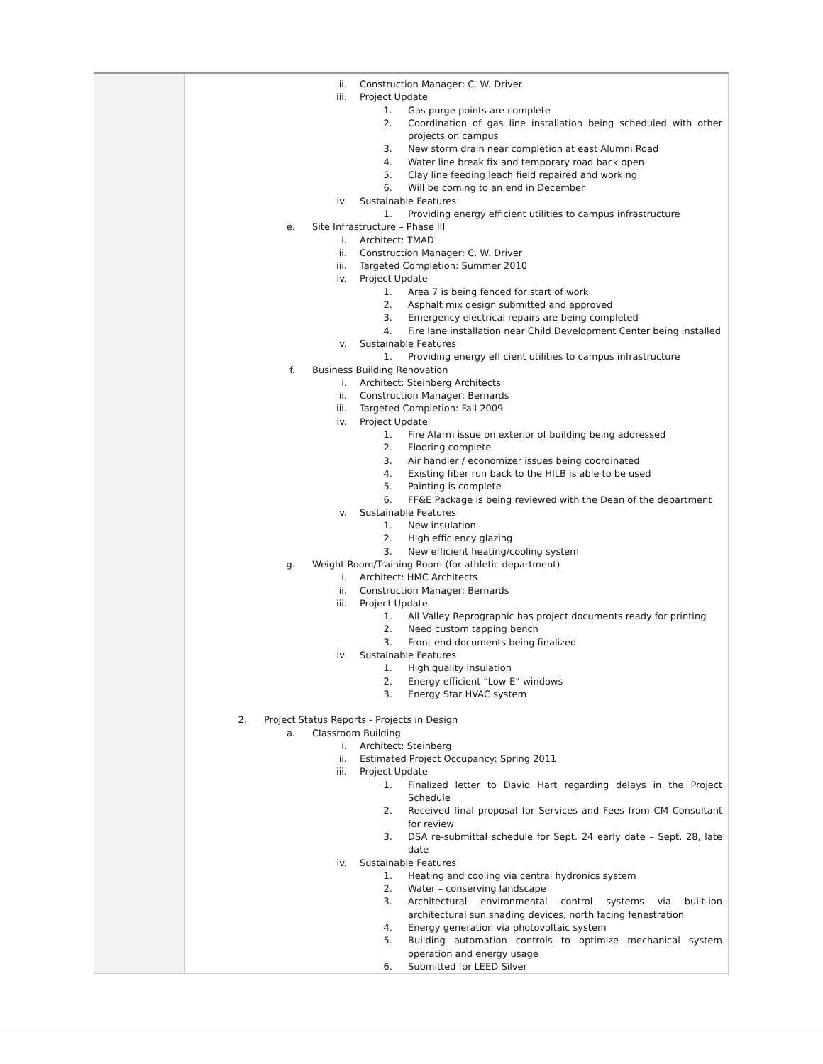| | ii. Construction Manager: C. W. Driver iii. Project Update 1. Gas purge points are complete 2. Coordination of gas line installation being scheduled with other projects on campus 3. New storm drain near completion at east Alumni Road 4. Water line break fix and temporary road back open 5. Clay line feeding leach field repaired and working 6. Will be coming to an end in December iv. Sustainable Features 1. Providing energy efficient utilities to campus infrastructure e. Site Infrastructure – Phase III i. Architect: TMAD ii. Construction Manager: C. W. Driver iii. Targeted Completion: Summer 2010 iv. Project Update 1. Area 7 is being fenced for start of work 2. Asphalt mix design submitted and approved 3. Emergency electrical repairs are being completed 4. Fire lane installation near Child Development Center being installed v. Sustainable Features 1. Providing energy efficient utilities to campus infrastructure f. Business Building Renovation i. Architect: Steinberg Architects ii. Construction Manager: Bernards iii. Targeted Completion: Fall 2009 iv. Project Update 1. Fire Alarm issue on exterior of building being addressed 2. Flooring complete 3. Air handler / economizer issues being coordinated 4. Existing fiber run back to the HILB is able to be used 5. Painting is complete 6. FF&E Package is being reviewed with the Dean of the department v. Sustainable Features 1. New insulation 2. High efficiency glazing 3. New efficient heating/cooling system g. Weight Room/Training Room (for athletic department) i. Architect: HMC Architects ii. Construction Manager: Bernards iii. Project Update 1. All Valley Reprographic has project documents ready for printing 2. Need custom tapping bench 3. Front end documents being finalized iv. Sustainable Features 1. High quality insulation 2. Energy efficient “Low-E” windows 3. Energy Star HVAC system 2. Project Status Reports - Projects in Design a. Classroom Building i. Architect: Steinberg ii. Estimated Project Occupancy: Spring 2011 iii. Project Update 1. Finalized letter to David Hart regarding delays in the Project Schedule 2. Received final proposal for Services and Fees from CM Consultant for review 3. DSA re-submittal schedule for Sept. 24 early date – Sept. 28, late date iv. Sustainable Features 1. Heating and cooling via central hydronics system 2. Water – conserving landscape 3. Architectural environmental control systems via built-ion architectural sun shading devices, north facing fenestration 4. Energy generation via photovoltaic system 5. Building automation controls to optimize mechanical system operation and energy usage 6. Submitted for LEED Silver |